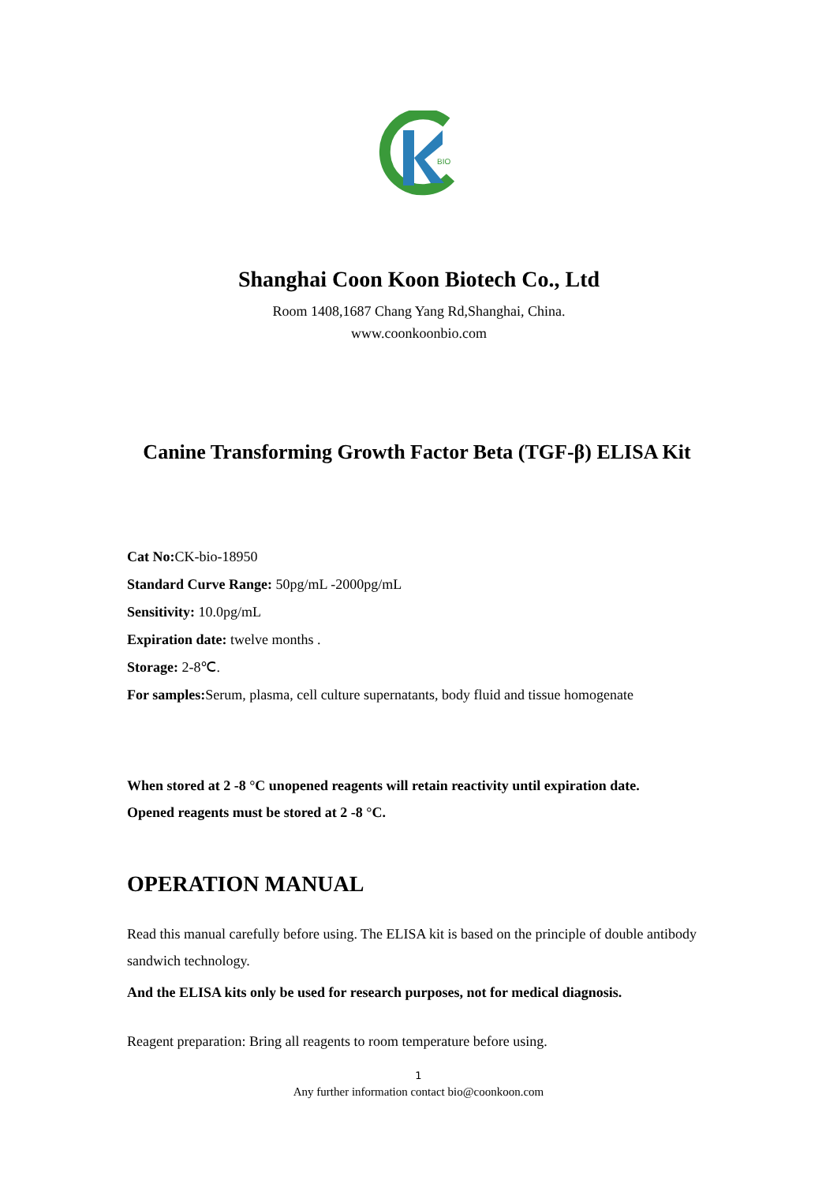BIO
Shanghai Coon Koon Biotech Co., Ltd
Room 1408,1687 Chang Yang Rd,Shanghai, China.
www.coonkoonbio.com
Canine Transforming Growth Factor Beta (TGF-β) ELISA Kit
Cat No: CK-bio-18950
Standard Curve Range: 50pg/mL -2000pg/mL
Sensitivity: 10.0pg/mL
Expiration date: twelve months .
Storage: 2-8℃.
For samples: Serum, plasma, cell culture supernatants, body fluid and tissue homogenate
When stored at 2 -8 °C unopened reagents will retain reactivity until expiration date.
Opened reagents must be stored at 2 -8 °C.
OPERATION MANUAL
Read this manual carefully before using. The ELISA kit is based on the principle of double antibody sandwich technology.
And the ELISA kits only be used for research purposes, not for medical diagnosis.
Reagent preparation: Bring all reagents to room temperature before using.
1
Any further information contact bio@coonkoon.com